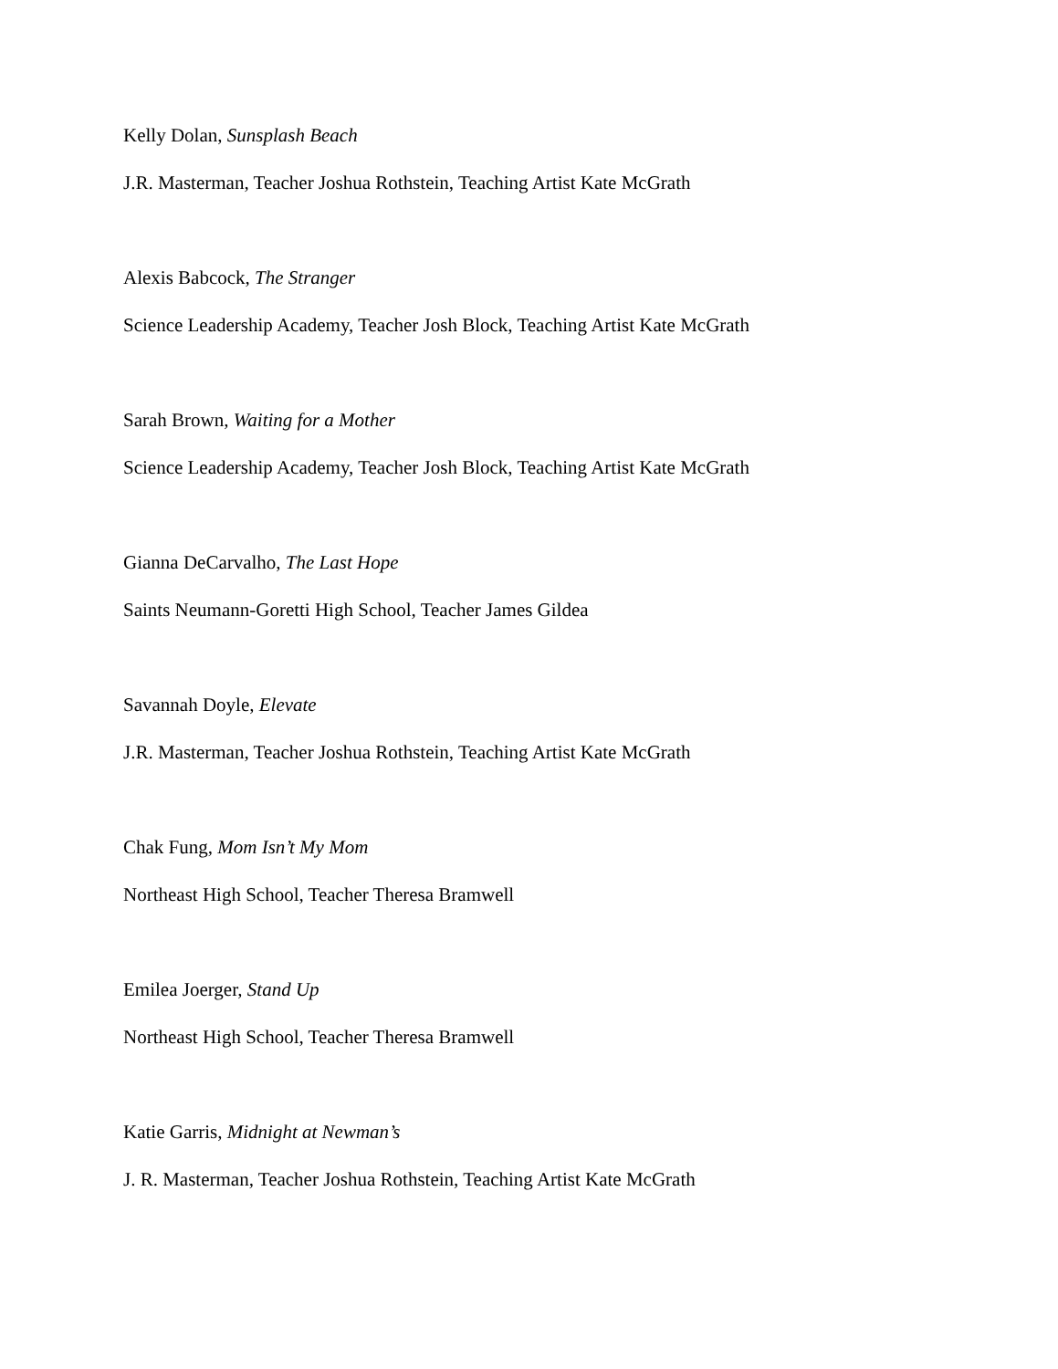Kelly Dolan, Sunsplash Beach
J.R. Masterman, Teacher Joshua Rothstein, Teaching Artist Kate McGrath
Alexis Babcock, The Stranger
Science Leadership Academy, Teacher Josh Block, Teaching Artist Kate McGrath
Sarah Brown, Waiting for a Mother
Science Leadership Academy, Teacher Josh Block, Teaching Artist Kate McGrath
Gianna DeCarvalho, The Last Hope
Saints Neumann-Goretti High School, Teacher James Gildea
Savannah Doyle, Elevate
J.R. Masterman, Teacher Joshua Rothstein, Teaching Artist Kate McGrath
Chak Fung, Mom Isn’t My Mom
Northeast High School, Teacher Theresa Bramwell
Emilea Joerger, Stand Up
Northeast High School, Teacher Theresa Bramwell
Katie Garris, Midnight at Newman’s
J. R. Masterman, Teacher Joshua Rothstein, Teaching Artist Kate McGrath